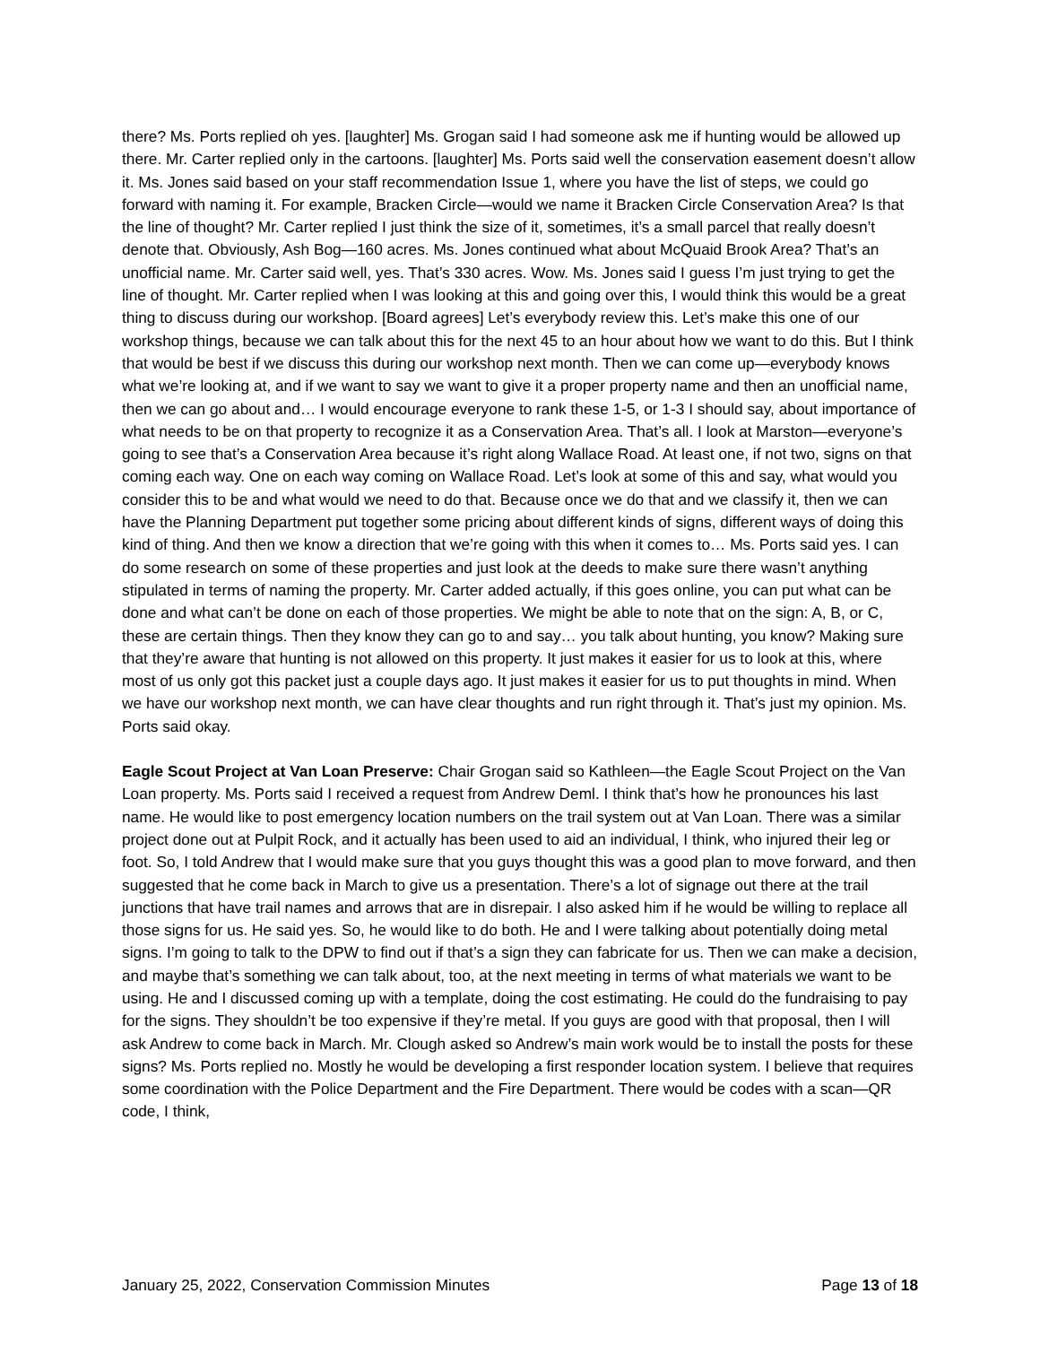there? Ms. Ports replied oh yes. [laughter] Ms. Grogan said I had someone ask me if hunting would be allowed up there. Mr. Carter replied only in the cartoons. [laughter] Ms. Ports said well the conservation easement doesn’t allow it. Ms. Jones said based on your staff recommendation Issue 1, where you have the list of steps, we could go forward with naming it. For example, Bracken Circle—would we name it Bracken Circle Conservation Area? Is that the line of thought? Mr. Carter replied I just think the size of it, sometimes, it’s a small parcel that really doesn’t denote that. Obviously, Ash Bog—160 acres. Ms. Jones continued what about McQuaid Brook Area? That’s an unofficial name. Mr. Carter said well, yes. That’s 330 acres. Wow. Ms. Jones said I guess I’m just trying to get the line of thought. Mr. Carter replied when I was looking at this and going over this, I would think this would be a great thing to discuss during our workshop. [Board agrees] Let’s everybody review this. Let’s make this one of our workshop things, because we can talk about this for the next 45 to an hour about how we want to do this. But I think that would be best if we discuss this during our workshop next month. Then we can come up—everybody knows what we’re looking at, and if we want to say we want to give it a proper property name and then an unofficial name, then we can go about and… I would encourage everyone to rank these 1-5, or 1-3 I should say, about importance of what needs to be on that property to recognize it as a Conservation Area. That’s all. I look at Marston—everyone’s going to see that’s a Conservation Area because it’s right along Wallace Road. At least one, if not two, signs on that coming each way. One on each way coming on Wallace Road. Let’s look at some of this and say, what would you consider this to be and what would we need to do that. Because once we do that and we classify it, then we can have the Planning Department put together some pricing about different kinds of signs, different ways of doing this kind of thing. And then we know a direction that we’re going with this when it comes to… Ms. Ports said yes. I can do some research on some of these properties and just look at the deeds to make sure there wasn’t anything stipulated in terms of naming the property. Mr. Carter added actually, if this goes online, you can put what can be done and what can’t be done on each of those properties. We might be able to note that on the sign: A, B, or C, these are certain things. Then they know they can go to and say… you talk about hunting, you know? Making sure that they’re aware that hunting is not allowed on this property. It just makes it easier for us to look at this, where most of us only got this packet just a couple days ago. It just makes it easier for us to put thoughts in mind. When we have our workshop next month, we can have clear thoughts and run right through it. That’s just my opinion. Ms. Ports said okay.
Eagle Scout Project at Van Loan Preserve: Chair Grogan said so Kathleen—the Eagle Scout Project on the Van Loan property. Ms. Ports said I received a request from Andrew Deml. I think that’s how he pronounces his last name. He would like to post emergency location numbers on the trail system out at Van Loan. There was a similar project done out at Pulpit Rock, and it actually has been used to aid an individual, I think, who injured their leg or foot. So, I told Andrew that I would make sure that you guys thought this was a good plan to move forward, and then suggested that he come back in March to give us a presentation. There’s a lot of signage out there at the trail junctions that have trail names and arrows that are in disrepair. I also asked him if he would be willing to replace all those signs for us. He said yes. So, he would like to do both. He and I were talking about potentially doing metal signs. I’m going to talk to the DPW to find out if that’s a sign they can fabricate for us. Then we can make a decision, and maybe that’s something we can talk about, too, at the next meeting in terms of what materials we want to be using. He and I discussed coming up with a template, doing the cost estimating. He could do the fundraising to pay for the signs. They shouldn’t be too expensive if they’re metal. If you guys are good with that proposal, then I will ask Andrew to come back in March. Mr. Clough asked so Andrew’s main work would be to install the posts for these signs? Ms. Ports replied no. Mostly he would be developing a first responder location system. I believe that requires some coordination with the Police Department and the Fire Department. There would be codes with a scan—QR code, I think,
January 25, 2022, Conservation Commission Minutes Page 13 of 18